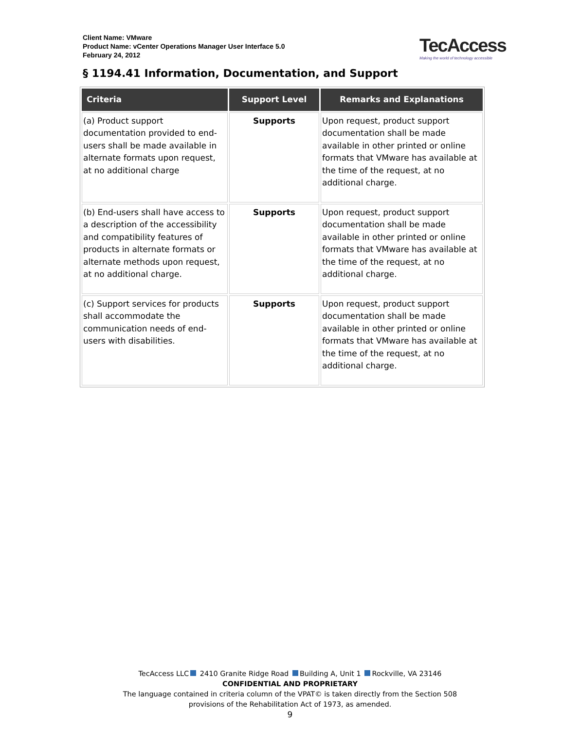Client Name: VMware
Product Name: vCenter Operations Manager User Interface 5.0
February 24, 2012
TecAccess
Making the world of technology accessible
§ 1194.41 Information, Documentation, and Support
| Criteria | Support Level | Remarks and Explanations |
| --- | --- | --- |
| (a) Product support documentation provided to end-users shall be made available in alternate formats upon request, at no additional charge | Supports | Upon request, product support documentation shall be made available in other printed or online formats that VMware has available at the time of the request, at no additional charge. |
| (b) End-users shall have access to a description of the accessibility and compatibility features of products in alternate formats or alternate methods upon request, at no additional charge. | Supports | Upon request, product support documentation shall be made available in other printed or online formats that VMware has available at the time of the request, at no additional charge. |
| (c) Support services for products shall accommodate the communication needs of end-users with disabilities. | Supports | Upon request, product support documentation shall be made available in other printed or online formats that VMware has available at the time of the request, at no additional charge. |
TecAccess LLC 2410 Granite Ridge Road Building A, Unit 1 Rockville, VA 23146
CONFIDENTIAL AND PROPRIETARY
The language contained in criteria column of the VPAT© is taken directly from the Section 508
provisions of the Rehabilitation Act of 1973, as amended.
9